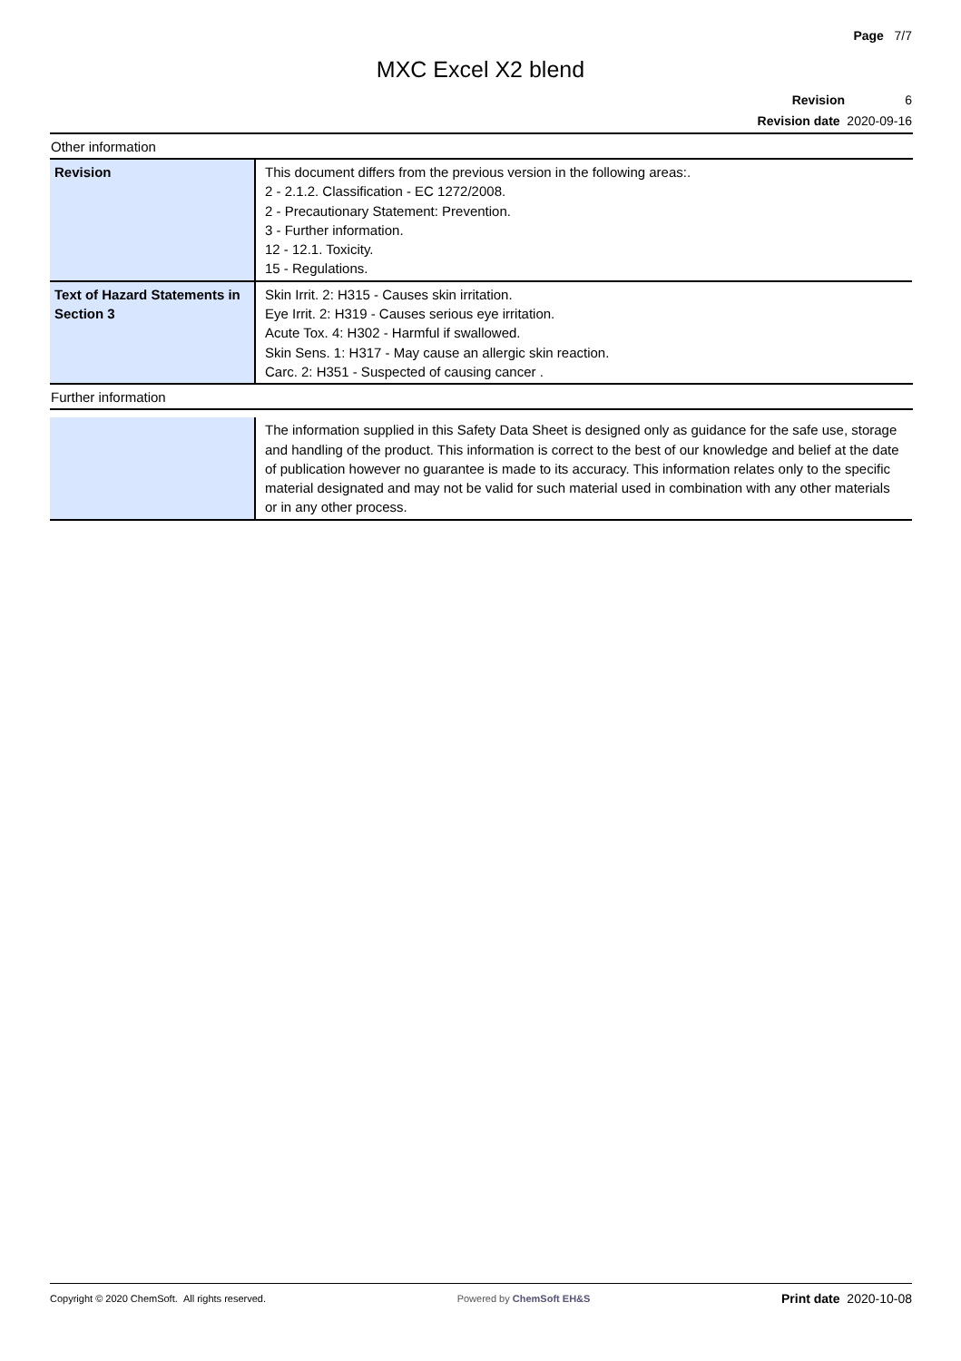Page 7/7
MXC Excel X2 blend
Revision 6
Revision date 2020-09-16
Other information
| Revision | This document differs from the previous version in the following areas:. 2 - 2.1.2. Classification - EC 1272/2008. 2 - Precautionary Statement: Prevention. 3 - Further information. 12 - 12.1. Toxicity. 15 - Regulations. |
| Text of Hazard Statements in Section 3 | Skin Irrit. 2: H315 - Causes skin irritation. Eye Irrit. 2: H319 - Causes serious eye irritation. Acute Tox. 4: H302 - Harmful if swallowed. Skin Sens. 1: H317 - May cause an allergic skin reaction. Carc. 2: H351 - Suspected of causing cancer . |
Further information
| | The information supplied in this Safety Data Sheet is designed only as guidance for the safe use, storage and handling of the product. This information is correct to the best of our knowledge and belief at the date of publication however no guarantee is made to its accuracy. This information relates only to the specific material designated and may not be valid for such material used in combination with any other materials or in any other process. |
Copyright © 2020 ChemSoft. All rights reserved. Powered by ChemSoft EH&S Print date 2020-10-08